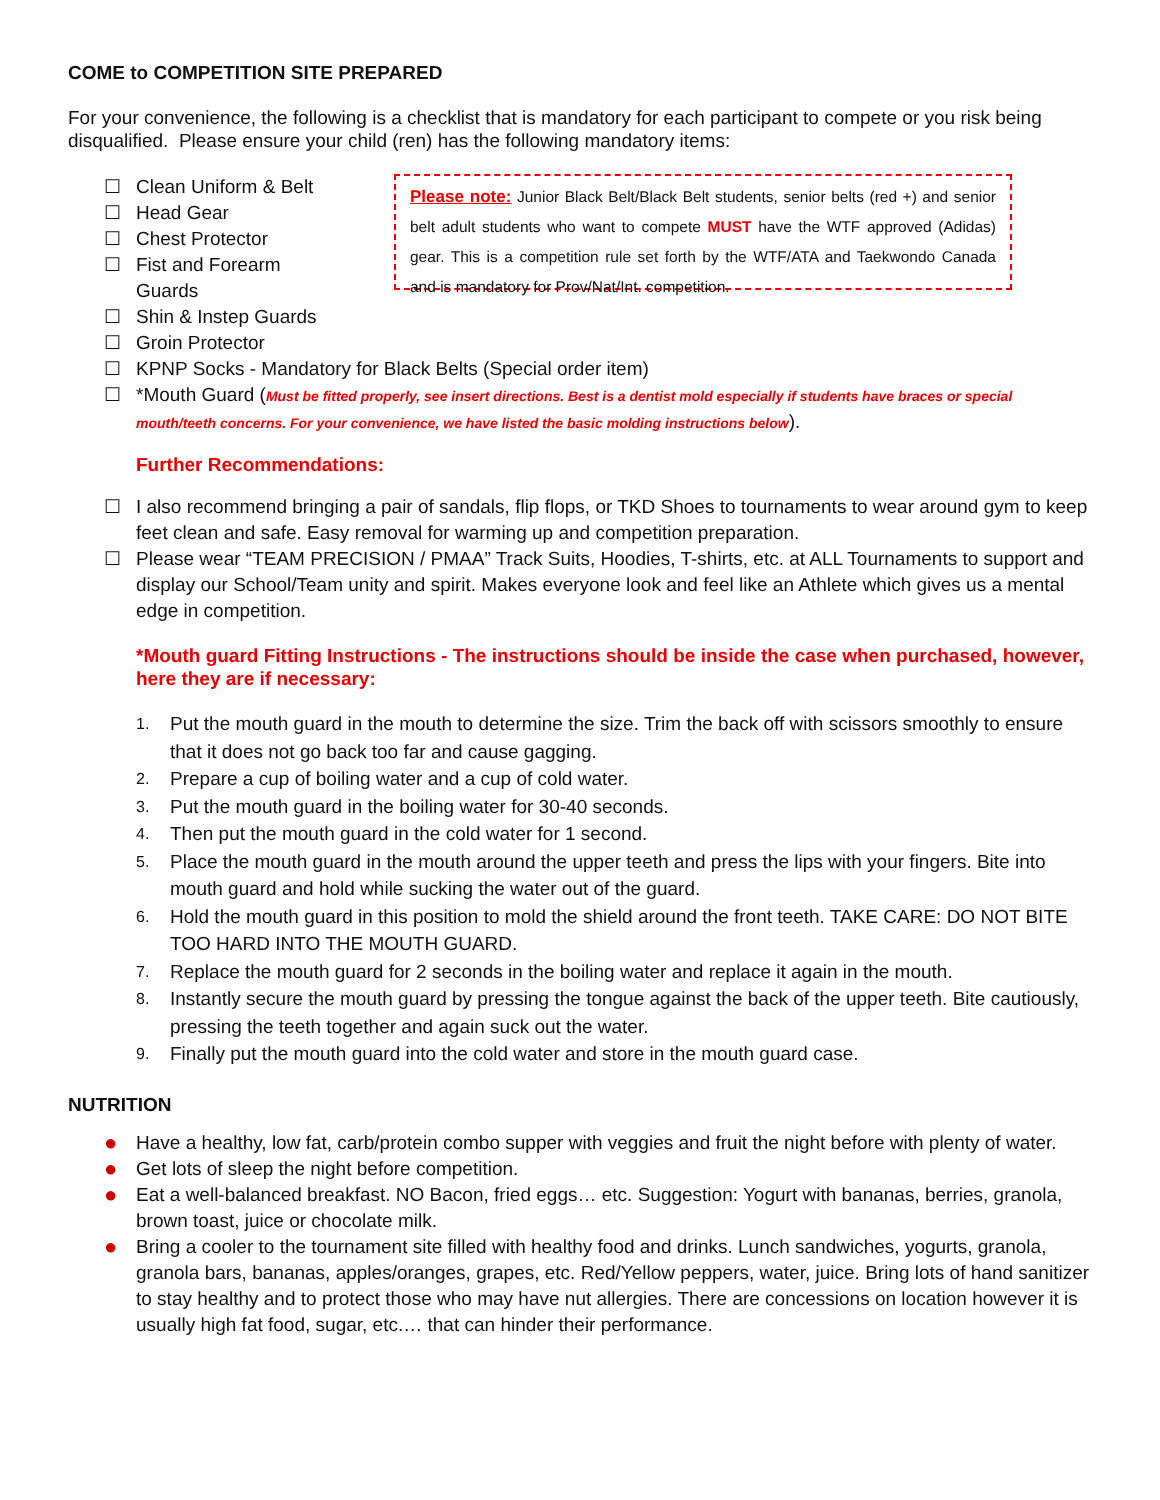COME to COMPETITION SITE PREPARED
For your convenience, the following is a checklist that is mandatory for each participant to compete or you risk being disqualified. Please ensure your child (ren) has the following mandatory items:
☐ Clean Uniform & Belt
☐ Head Gear
☐ Chest Protector
☐ Fist and Forearm Guards
☐ Shin & Instep Guards
Please note: Junior Black Belt/Black Belt students, senior belts (red +) and senior belt adult students who want to compete MUST have the WTF approved (Adidas) gear. This is a competition rule set forth by the WTF/ATA and Taekwondo Canada and is mandatory for Prov/Nat/Int. competition.
☐ Groin Protector
☐ KPNP Socks - Mandatory for Black Belts (Special order item)
☐ *Mouth Guard (Must be fitted properly, see insert directions. Best is a dentist mold especially if students have braces or special mouth/teeth concerns. For your convenience, we have listed the basic molding instructions below).
Further Recommendations:
☐ I also recommend bringing a pair of sandals, flip flops, or TKD Shoes to tournaments to wear around gym to keep feet clean and safe. Easy removal for warming up and competition preparation.
☐ Please wear “TEAM PRECISION / PMAA” Track Suits, Hoodies, T-shirts, etc. at ALL Tournaments to support and display our School/Team unity and spirit. Makes everyone look and feel like an Athlete which gives us a mental edge in competition.
*Mouth guard Fitting Instructions - The instructions should be inside the case when purchased, however, here they are if necessary:
1. Put the mouth guard in the mouth to determine the size. Trim the back off with scissors smoothly to ensure that it does not go back too far and cause gagging.
2. Prepare a cup of boiling water and a cup of cold water.
3. Put the mouth guard in the boiling water for 30-40 seconds.
4. Then put the mouth guard in the cold water for 1 second.
5. Place the mouth guard in the mouth around the upper teeth and press the lips with your fingers. Bite into mouth guard and hold while sucking the water out of the guard.
6. Hold the mouth guard in this position to mold the shield around the front teeth. TAKE CARE: DO NOT BITE TOO HARD INTO THE MOUTH GUARD.
7. Replace the mouth guard for 2 seconds in the boiling water and replace it again in the mouth.
8. Instantly secure the mouth guard by pressing the tongue against the back of the upper teeth. Bite cautiously, pressing the teeth together and again suck out the water.
9. Finally put the mouth guard into the cold water and store in the mouth guard case.
NUTRITION
● Have a healthy, low fat, carb/protein combo supper with veggies and fruit the night before with plenty of water.
● Get lots of sleep the night before competition.
● Eat a well-balanced breakfast. NO Bacon, fried eggs… etc. Suggestion: Yogurt with bananas, berries, granola, brown toast, juice or chocolate milk.
● Bring a cooler to the tournament site filled with healthy food and drinks. Lunch sandwiches, yogurts, granola, granola bars, bananas, apples/oranges, grapes, etc. Red/Yellow peppers, water, juice. Bring lots of hand sanitizer to stay healthy and to protect those who may have nut allergies. There are concessions on location however it is usually high fat food, sugar, etc.… that can hinder their performance.